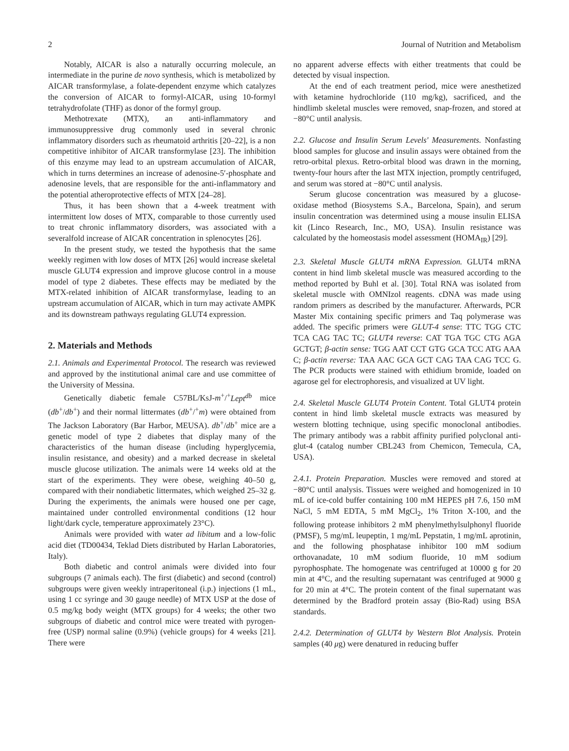2 Journal of Nutrition and Metabolism
Notably, AICAR is also a naturally occurring molecule, an intermediate in the purine de novo synthesis, which is metabolized by AICAR transformylase, a folate-dependent enzyme which catalyzes the conversion of AICAR to formyl-AICAR, using 10-formyl tetrahydrofolate (THF) as donor of the formyl group.
Methotrexate (MTX), an anti-inflammatory and immunosuppressive drug commonly used in several chronic inflammatory disorders such as rheumatoid arthritis [20–22], is a non competitive inhibitor of AICAR transformylase [23]. The inhibition of this enzyme may lead to an upstream accumulation of AICAR, which in turns determines an increase of adenosine-5′-phosphate and adenosine levels, that are responsible for the anti-inflammatory and the potential atheroprotective effects of MTX [24–28].
Thus, it has been shown that a 4-week treatment with intermittent low doses of MTX, comparable to those currently used to treat chronic inflammatory disorders, was associated with a severalfold increase of AICAR concentration in splenocytes [26].
In the present study, we tested the hypothesis that the same weekly regimen with low doses of MTX [26] would increase skeletal muscle GLUT4 expression and improve glucose control in a mouse model of type 2 diabetes. These effects may be mediated by the MTX-related inhibition of AICAR transformylase, leading to an upstream accumulation of AICAR, which in turn may activate AMPK and its downstream pathways regulating GLUT4 expression.
2. Materials and Methods
2.1. Animals and Experimental Protocol. The research was reviewed and approved by the institutional animal care and use committee of the University of Messina.
Genetically diabetic female C57BL/KsJ-m<sup>+</sup>/<sup>+</sup>Lept<sup>db</sup> mice (db<sup>+</sup>/db<sup>+</sup>) and their normal littermates (db<sup>+</sup>/<sup>+</sup>m) were obtained from The Jackson Laboratory (Bar Harbor, MEUSA). db<sup>+</sup>/db<sup>+</sup> mice are a genetic model of type 2 diabetes that display many of the characteristics of the human disease (including hyperglycemia, insulin resistance, and obesity) and a marked decrease in skeletal muscle glucose utilization. The animals were 14 weeks old at the start of the experiments. They were obese, weighing 40–50 g, compared with their nondiabetic littermates, which weighed 25–32 g. During the experiments, the animals were housed one per cage, maintained under controlled environmental conditions (12 hour light/dark cycle, temperature approximately 23°C).
Animals were provided with water ad libitum and a low-folic acid diet (TD00434, Teklad Diets distributed by Harlan Laboratories, Italy).
Both diabetic and control animals were divided into four subgroups (7 animals each). The first (diabetic) and second (control) subgroups were given weekly intraperitoneal (i.p.) injections (1 mL, using 1 cc syringe and 30 gauge needle) of MTX USP at the dose of 0.5 mg/kg body weight (MTX groups) for 4 weeks; the other two subgroups of diabetic and control mice were treated with pyrogen-free (USP) normal saline (0.9%) (vehicle groups) for 4 weeks [21]. There were
no apparent adverse effects with either treatments that could be detected by visual inspection.
At the end of each treatment period, mice were anesthetized with ketamine hydrochloride (110 mg/kg), sacrificed, and the hindlimb skeletal muscles were removed, snap-frozen, and stored at −80°C until analysis.
2.2. Glucose and Insulin Serum Levels' Measurements. Nonfasting blood samples for glucose and insulin assays were obtained from the retro-orbital plexus. Retro-orbital blood was drawn in the morning, twenty-four hours after the last MTX injection, promptly centrifuged, and serum was stored at −80°C until analysis.
Serum glucose concentration was measured by a glucose-oxidase method (Biosystems S.A., Barcelona, Spain), and serum insulin concentration was determined using a mouse insulin ELISA kit (Linco Research, Inc., MO, USA). Insulin resistance was calculated by the homeostasis model assessment (HOMA<sub>IR</sub>) [29].
2.3. Skeletal Muscle GLUT4 mRNA Expression. GLUT4 mRNA content in hind limb skeletal muscle was measured according to the method reported by Buhl et al. [30]. Total RNA was isolated from skeletal muscle with OMNIzol reagents. cDNA was made using random primers as described by the manufacturer. Afterwards, PCR Master Mix containing specific primers and Taq polymerase was added. The specific primers were GLUT-4 sense: TTC TGG CTC TCA CAG TAC TC; GLUT4 reverse: CAT TGA TGC CTG AGA GCTGT; β-actin sense: TGG AAT CCT GTG GCA TCC ATG AAA C; β-actin reverse: TAA AAC GCA GCT CAG TAA CAG TCC G. The PCR products were stained with ethidium bromide, loaded on agarose gel for electrophoresis, and visualized at UV light.
2.4. Skeletal Muscle GLUT4 Protein Content. Total GLUT4 protein content in hind limb skeletal muscle extracts was measured by western blotting technique, using specific monoclonal antibodies. The primary antibody was a rabbit affinity purified polyclonal anti-glut-4 (catalog number CBL243 from Chemicon, Temecula, CA, USA).
2.4.1. Protein Preparation. Muscles were removed and stored at −80°C until analysis. Tissues were weighed and homogenized in 10 mL of ice-cold buffer containing 100 mM HEPES pH 7.6, 150 mM NaCl, 5 mM EDTA, 5 mM MgCl<sub>2</sub>, 1% Triton X-100, and the following protease inhibitors 2 mM phenylmethylsulphonyl fluoride (PMSF), 5 mg/mL leupeptin, 1 mg/mL Pepstatin, 1 mg/mL aprotinin, and the following phosphatase inhibitor 100 mM sodium orthovanadate, 10 mM sodium fluoride, 10 mM sodium pyrophosphate. The homogenate was centrifuged at 10000 g for 20 min at 4°C, and the resulting supernatant was centrifuged at 9000 g for 20 min at 4°C. The protein content of the final supernatant was determined by the Bradford protein assay (Bio-Rad) using BSA standards.
2.4.2. Determination of GLUT4 by Western Blot Analysis. Protein samples (40 μg) were denatured in reducing buffer